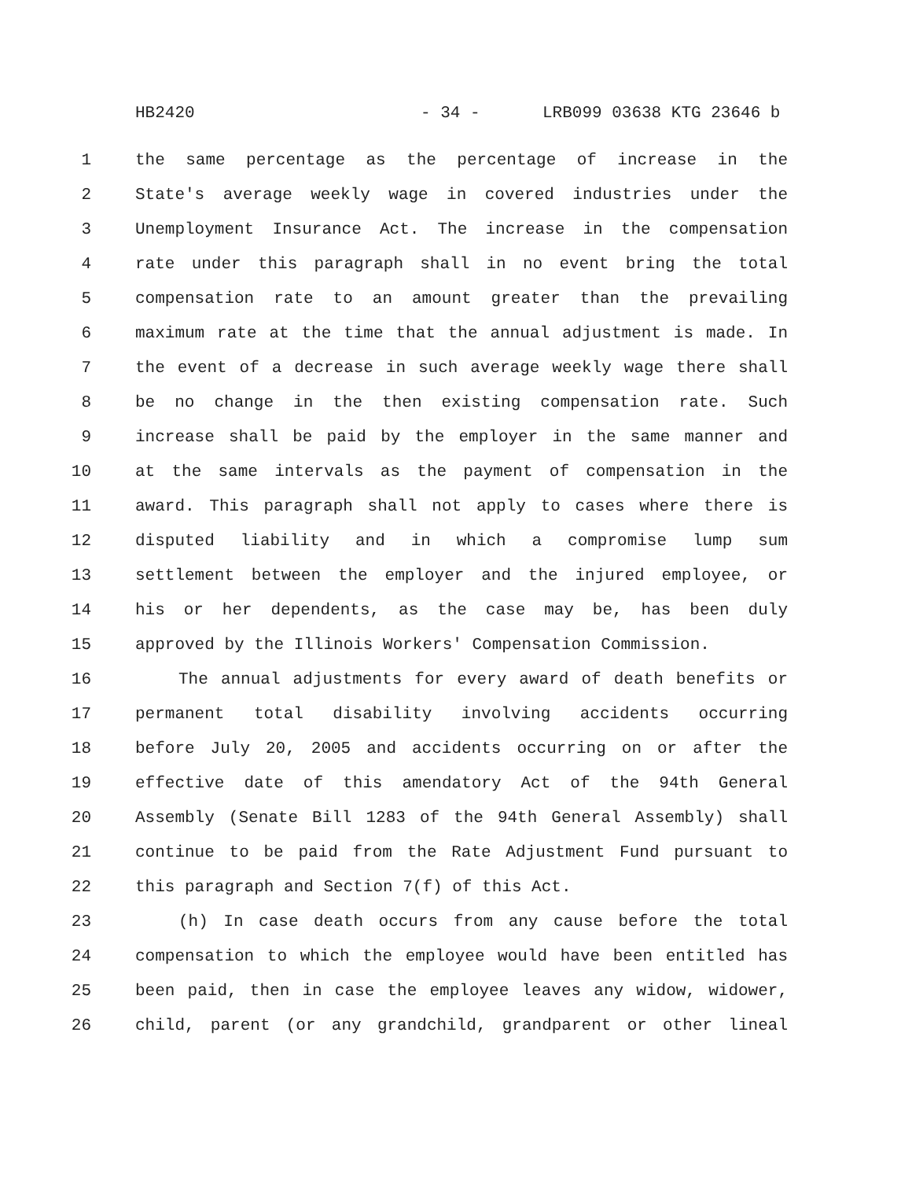HB2420 - 34 - LRB099 03638 KTG 23646 b
1 the same percentage as the percentage of increase in the
2 State's average weekly wage in covered industries under the
3 Unemployment Insurance Act. The increase in the compensation
4 rate under this paragraph shall in no event bring the total
5 compensation rate to an amount greater than the prevailing
6 maximum rate at the time that the annual adjustment is made. In
7 the event of a decrease in such average weekly wage there shall
8 be no change in the then existing compensation rate. Such
9 increase shall be paid by the employer in the same manner and
10 at the same intervals as the payment of compensation in the
11 award. This paragraph shall not apply to cases where there is
12 disputed liability and in which a compromise lump sum
13 settlement between the employer and the injured employee, or
14 his or her dependents, as the case may be, has been duly
15 approved by the Illinois Workers' Compensation Commission.
16 The annual adjustments for every award of death benefits or
17 permanent total disability involving accidents occurring
18 before July 20, 2005 and accidents occurring on or after the
19 effective date of this amendatory Act of the 94th General
20 Assembly (Senate Bill 1283 of the 94th General Assembly) shall
21 continue to be paid from the Rate Adjustment Fund pursuant to
22 this paragraph and Section 7(f) of this Act.
23 (h) In case death occurs from any cause before the total
24 compensation to which the employee would have been entitled has
25 been paid, then in case the employee leaves any widow, widower,
26 child, parent (or any grandchild, grandparent or other lineal